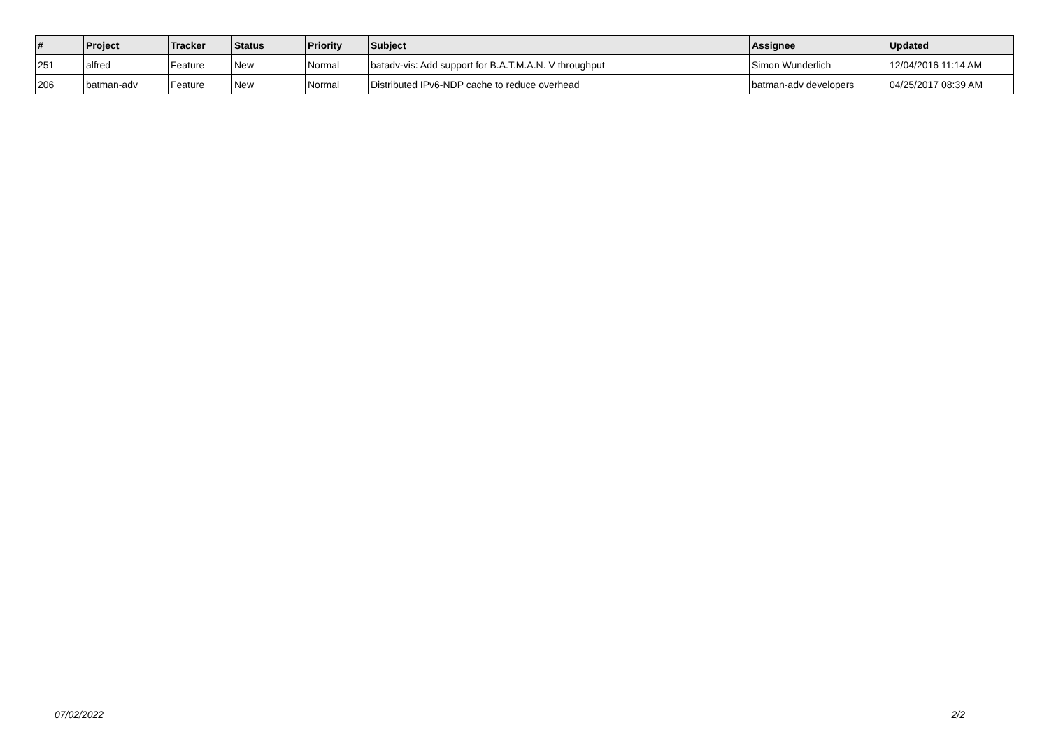| # | Project | Tracker | Status | Priority | Subject | Assignee | Updated |
| --- | --- | --- | --- | --- | --- | --- | --- |
| 251 | alfred | Feature | New | Normal | batadv-vis: Add support for B.A.T.M.A.N. V throughput | Simon Wunderlich | 12/04/2016 11:14 AM |
| 206 | batman-adv | Feature | New | Normal | Distributed IPv6-NDP cache to reduce overhead | batman-adv developers | 04/25/2017 08:39 AM |
07/02/2022 2/2